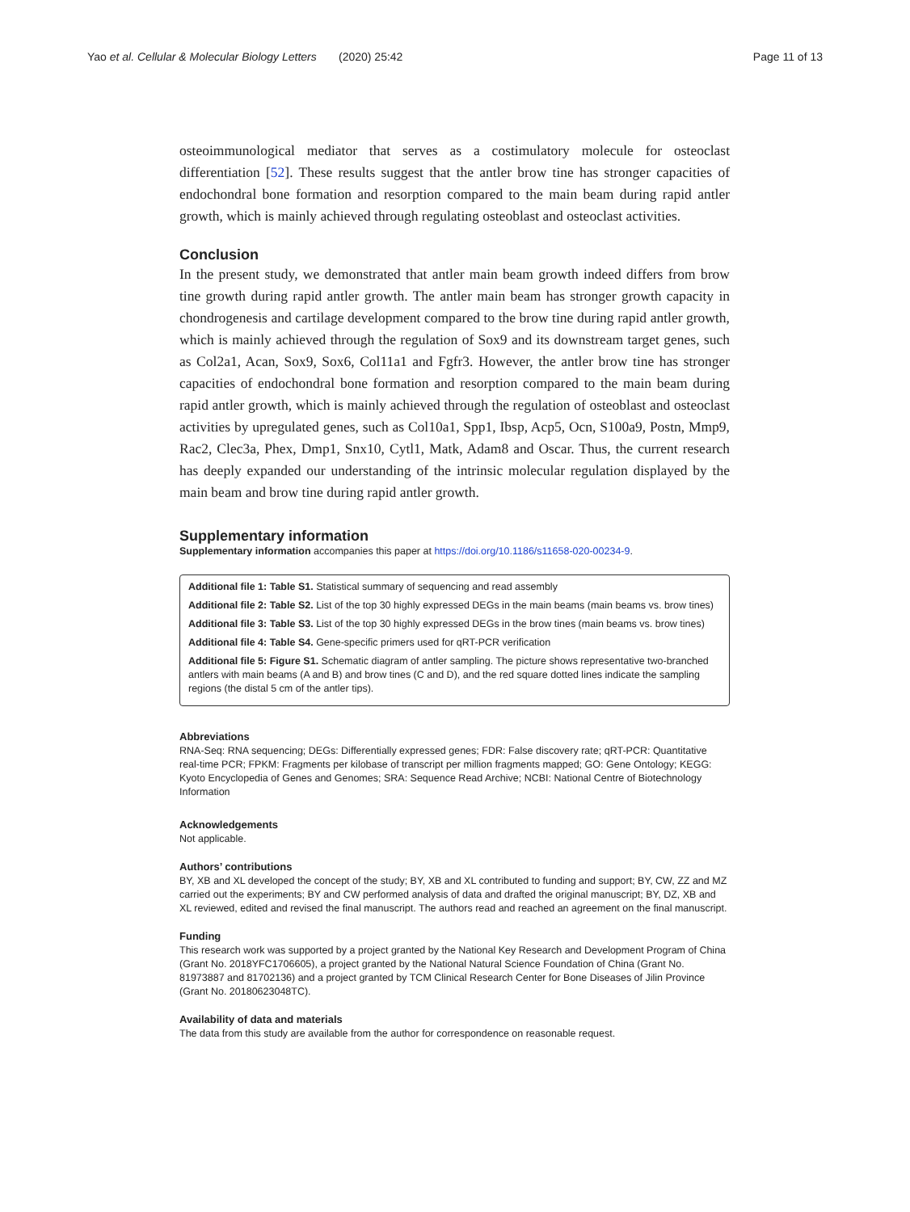Yao et al. Cellular & Molecular Biology Letters (2020) 25:42
Page 11 of 13
osteoimmunological mediator that serves as a costimulatory molecule for osteoclast differentiation [52]. These results suggest that the antler brow tine has stronger capacities of endochondral bone formation and resorption compared to the main beam during rapid antler growth, which is mainly achieved through regulating osteoblast and osteoclast activities.
Conclusion
In the present study, we demonstrated that antler main beam growth indeed differs from brow tine growth during rapid antler growth. The antler main beam has stronger growth capacity in chondrogenesis and cartilage development compared to the brow tine during rapid antler growth, which is mainly achieved through the regulation of Sox9 and its downstream target genes, such as Col2a1, Acan, Sox9, Sox6, Col11a1 and Fgfr3. However, the antler brow tine has stronger capacities of endochondral bone formation and resorption compared to the main beam during rapid antler growth, which is mainly achieved through the regulation of osteoblast and osteoclast activities by upregulated genes, such as Col10a1, Spp1, Ibsp, Acp5, Ocn, S100a9, Postn, Mmp9, Rac2, Clec3a, Phex, Dmp1, Snx10, Cytl1, Matk, Adam8 and Oscar. Thus, the current research has deeply expanded our understanding of the intrinsic molecular regulation displayed by the main beam and brow tine during rapid antler growth.
Supplementary information
Supplementary information accompanies this paper at https://doi.org/10.1186/s11658-020-00234-9.
Additional file 1: Table S1. Statistical summary of sequencing and read assembly
Additional file 2: Table S2. List of the top 30 highly expressed DEGs in the main beams (main beams vs. brow tines)
Additional file 3: Table S3. List of the top 30 highly expressed DEGs in the brow tines (main beams vs. brow tines)
Additional file 4: Table S4. Gene-specific primers used for qRT-PCR verification
Additional file 5: Figure S1. Schematic diagram of antler sampling. The picture shows representative two-branched antlers with main beams (A and B) and brow tines (C and D), and the red square dotted lines indicate the sampling regions (the distal 5 cm of the antler tips).
Abbreviations
RNA-Seq: RNA sequencing; DEGs: Differentially expressed genes; FDR: False discovery rate; qRT-PCR: Quantitative real-time PCR; FPKM: Fragments per kilobase of transcript per million fragments mapped; GO: Gene Ontology; KEGG: Kyoto Encyclopedia of Genes and Genomes; SRA: Sequence Read Archive; NCBI: National Centre of Biotechnology Information
Acknowledgements
Not applicable.
Authors’ contributions
BY, XB and XL developed the concept of the study; BY, XB and XL contributed to funding and support; BY, CW, ZZ and MZ carried out the experiments; BY and CW performed analysis of data and drafted the original manuscript; BY, DZ, XB and XL reviewed, edited and revised the final manuscript. The authors read and reached an agreement on the final manuscript.
Funding
This research work was supported by a project granted by the National Key Research and Development Program of China (Grant No. 2018YFC1706605), a project granted by the National Natural Science Foundation of China (Grant No. 81973887 and 81702136) and a project granted by TCM Clinical Research Center for Bone Diseases of Jilin Province (Grant No. 20180623048TC).
Availability of data and materials
The data from this study are available from the author for correspondence on reasonable request.